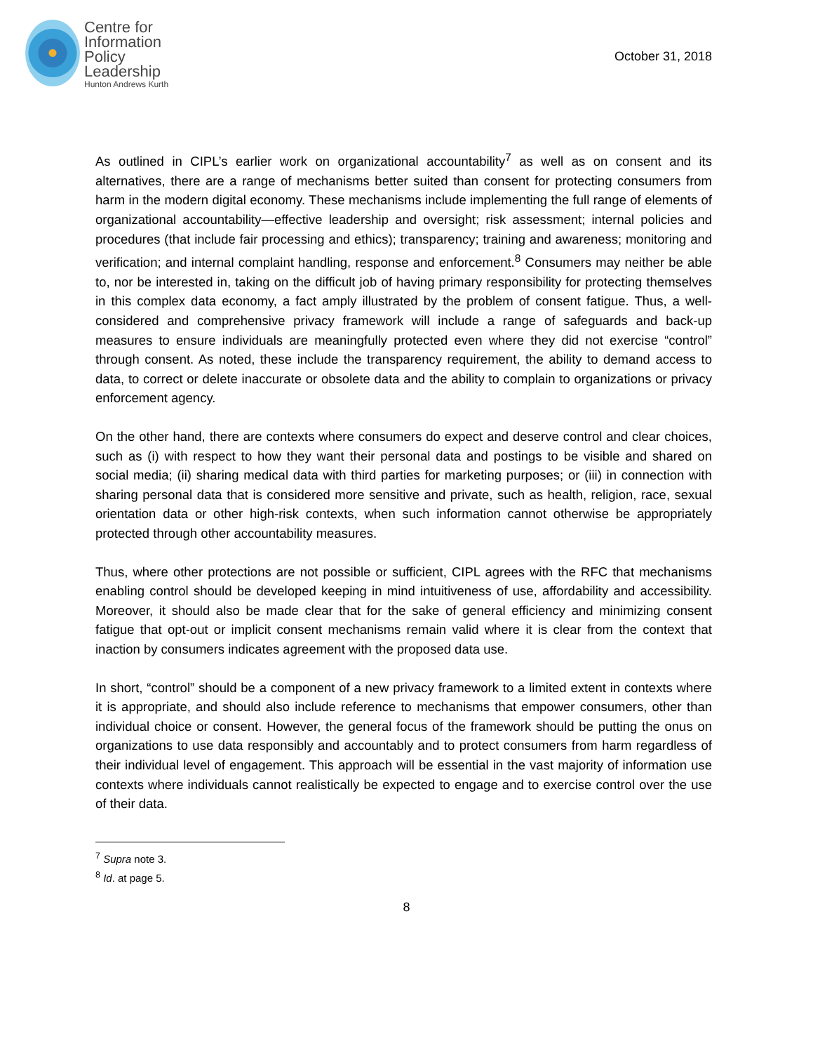Centre for
Information
Policy
Leadership
Hunton Andrews Kurth
October 31, 2018
As outlined in CIPL’s earlier work on organizational accountability<sup>7</sup> as well as on consent and its alternatives, there are a range of mechanisms better suited than consent for protecting consumers from harm in the modern digital economy. These mechanisms include implementing the full range of elements of organizational accountability—effective leadership and oversight; risk assessment; internal policies and procedures (that include fair processing and ethics); transparency; training and awareness; monitoring and verification; and internal complaint handling, response and enforcement.<sup>8</sup> Consumers may neither be able to, nor be interested in, taking on the difficult job of having primary responsibility for protecting themselves in this complex data economy, a fact amply illustrated by the problem of consent fatigue. Thus, a well-considered and comprehensive privacy framework will include a range of safeguards and back-up measures to ensure individuals are meaningfully protected even where they did not exercise “control” through consent. As noted, these include the transparency requirement, the ability to demand access to data, to correct or delete inaccurate or obsolete data and the ability to complain to organizations or privacy enforcement agency.
On the other hand, there are contexts where consumers do expect and deserve control and clear choices, such as (i) with respect to how they want their personal data and postings to be visible and shared on social media; (ii) sharing medical data with third parties for marketing purposes; or (iii) in connection with sharing personal data that is considered more sensitive and private, such as health, religion, race, sexual orientation data or other high-risk contexts, when such information cannot otherwise be appropriately protected through other accountability measures.
Thus, where other protections are not possible or sufficient, CIPL agrees with the RFC that mechanisms enabling control should be developed keeping in mind intuitiveness of use, affordability and accessibility. Moreover, it should also be made clear that for the sake of general efficiency and minimizing consent fatigue that opt-out or implicit consent mechanisms remain valid where it is clear from the context that inaction by consumers indicates agreement with the proposed data use.
In short, “control” should be a component of a new privacy framework to a limited extent in contexts where it is appropriate, and should also include reference to mechanisms that empower consumers, other than individual choice or consent. However, the general focus of the framework should be putting the onus on organizations to use data responsibly and accountably and to protect consumers from harm regardless of their individual level of engagement. This approach will be essential in the vast majority of information use contexts where individuals cannot realistically be expected to engage and to exercise control over the use of their data.
<sup>7</sup> Supra note 3.
<sup>8</sup> Id. at page 5.
8